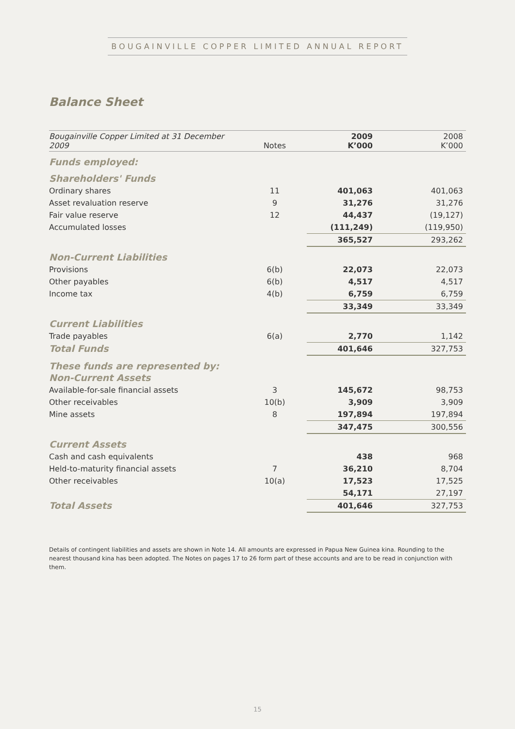BOUGAINVILLE COPPER LIMITED ANNUAL REPORT
Balance Sheet
| Bougainville Copper Limited at 31 December 2009 | Notes | 2009 K’000 | 2008 K’000 |
| --- | --- | --- | --- |
| Funds employed: | | | |
| Shareholders' Funds | | | |
| Ordinary shares | 11 | 401,063 | 401,063 |
| Asset revaluation reserve | 9 | 31,276 | 31,276 |
| Fair value reserve | 12 | 44,437 | (19,127) |
| Accumulated losses | | (111,249) | (119,950) |
| | | 365,527 | 293,262 |
| Non-Current Liabilities | | | |
| Provisions | 6(b) | 22,073 | 22,073 |
| Other payables | 6(b) | 4,517 | 4,517 |
| Income tax | 4(b) | 6,759 | 6,759 |
| | | 33,349 | 33,349 |
| Current Liabilities | | | |
| Trade payables | 6(a) | 2,770 | 1,142 |
| Total Funds | | 401,646 | 327,753 |
| These funds are represented by: | | | |
| Non-Current Assets | | | |
| Available-for-sale financial assets | 3 | 145,672 | 98,753 |
| Other receivables | 10(b) | 3,909 | 3,909 |
| Mine assets | 8 | 197,894 | 197,894 |
| | | 347,475 | 300,556 |
| Current Assets | | | |
| Cash and cash equivalents | | 438 | 968 |
| Held-to-maturity financial assets | 7 | 36,210 | 8,704 |
| Other receivables | 10(a) | 17,523 | 17,525 |
| | | 54,171 | 27,197 |
| Total Assets | | 401,646 | 327,753 |
Details of contingent liabilities and assets are shown in Note 14. All amounts are expressed in Papua New Guinea kina. Rounding to the nearest thousand kina has been adopted. The Notes on pages 17 to 26 form part of these accounts and are to be read in conjunction with them.
15